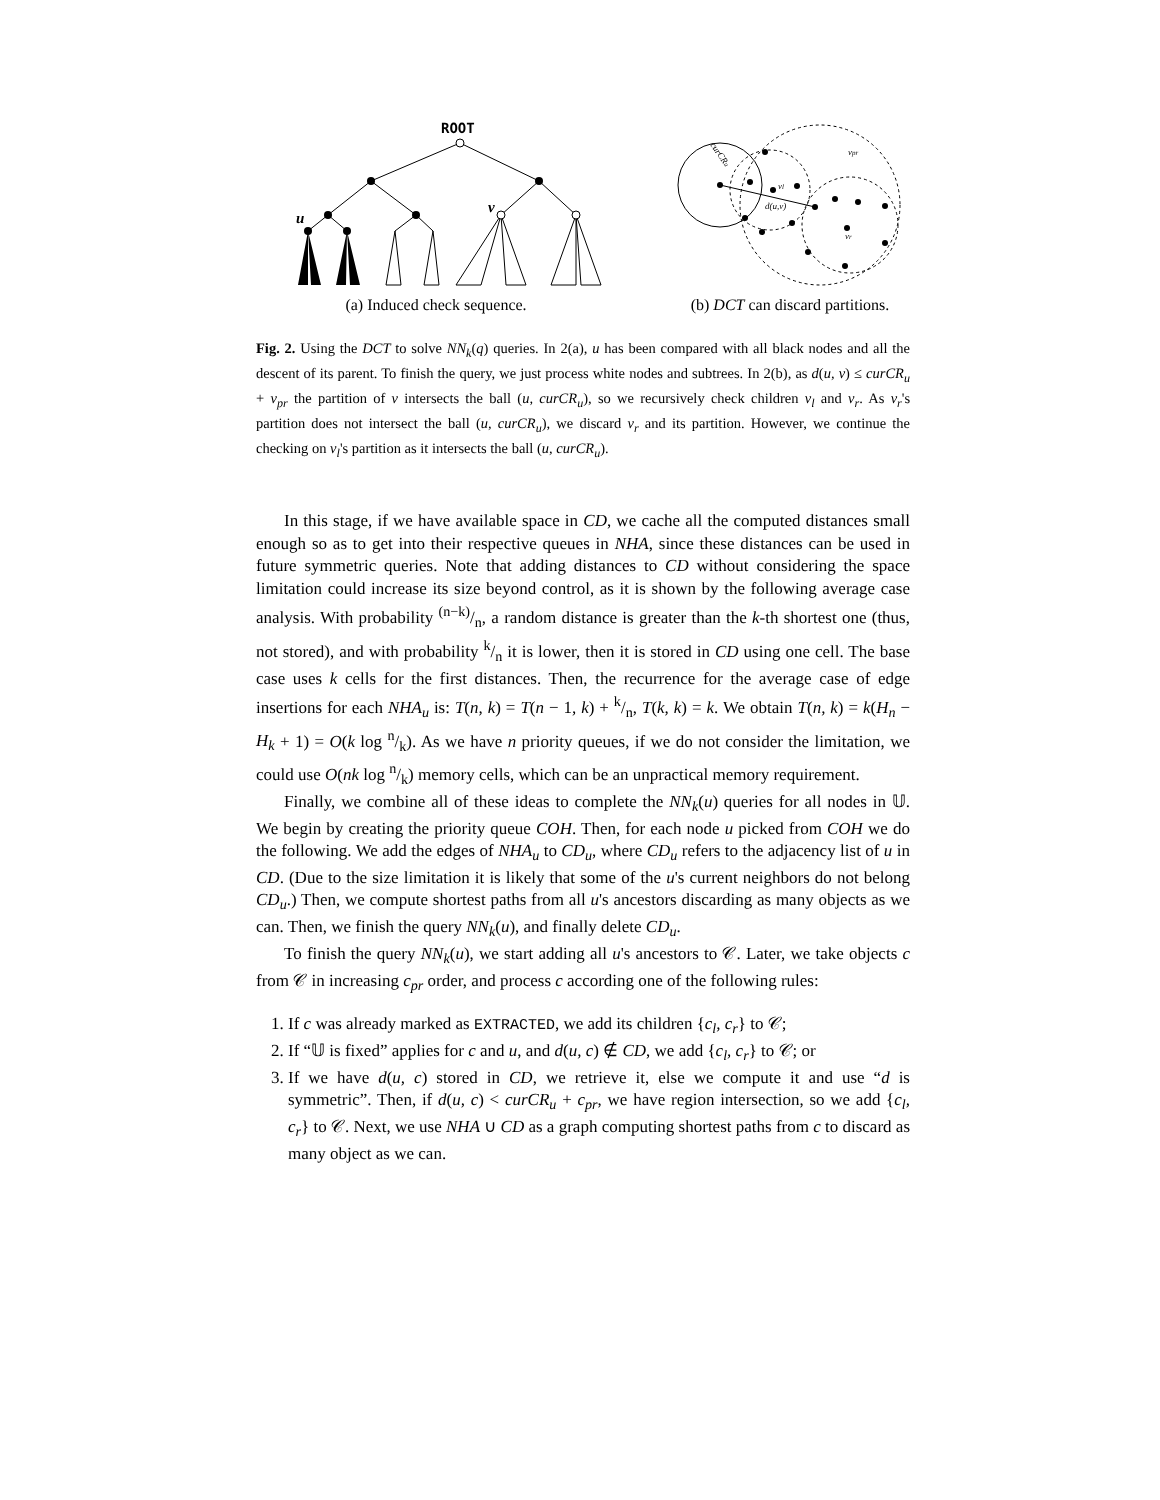ROOT
u
v
(a) Induced check sequence.
d(u,v)
vl
vr
curCRu
vpr
(b) DCT can discard partitions.
Fig. 2. Using the DCT to solve NN<sub>k</sub>(q) queries. In 2(a), u has been compared with all black nodes and all the descent of its parent. To finish the query, we just process white nodes and subtrees. In 2(b), as d(u, v) ≤ curCR<sub>u</sub> + v<sub>pr</sub> the partition of v intersects the ball (u, curCR<sub>u</sub>), so we recursively check children v<sub>l</sub> and v<sub>r</sub>. As v<sub>r</sub>'s partition does not intersect the ball (u, curCR<sub>u</sub>), we discard v<sub>r</sub> and its partition. However, we continue the checking on v<sub>l</sub>'s partition as it intersects the ball (u, curCR<sub>u</sub>).
In this stage, if we have available space in CD, we cache all the computed distances small enough so as to get into their respective queues in NHA, since these distances can be used in future symmetric queries. Note that adding distances to CD without considering the space limitation could increase its size beyond control, as it is shown by the following average case analysis. With probability (n−k)/n, a random distance is greater than the k-th shortest one (thus, not stored), and with probability k/n it is lower, then it is stored in CD using one cell. The base case uses k cells for the first distances. Then, the recurrence for the average case of edge insertions for each NHA<sub>u</sub> is: T(n, k) = T(n − 1, k) + k/n, T(k, k) = k. We obtain T(n, k) = k(H<sub>n</sub> − H<sub>k</sub> + 1) = O(k log n/k). As we have n priority queues, if we do not consider the limitation, we could use O(nk log n/k) memory cells, which can be an unpractical memory requirement.
Finally, we combine all of these ideas to complete the NN<sub>k</sub>(u) queries for all nodes in 𝕌. We begin by creating the priority queue COH. Then, for each node u picked from COH we do the following. We add the edges of NHA<sub>u</sub> to CD<sub>u</sub>, where CD<sub>u</sub> refers to the adjacency list of u in CD. (Due to the size limitation it is likely that some of the u's current neighbors do not belong CD<sub>u</sub>.) Then, we compute shortest paths from all u's ancestors discarding as many objects as we can. Then, we finish the query NN<sub>k</sub>(u), and finally delete CD<sub>u</sub>.
To finish the query NN<sub>k</sub>(u), we start adding all u's ancestors to 𝒞. Later, we take objects c from 𝒞 in increasing c<sub>pr</sub> order, and process c according one of the following rules:
1. If c was already marked as EXTRACTED, we add its children {c<sub>l</sub>, c<sub>r</sub>} to 𝒞;
2. If “𝕌 is fixed” applies for c and u, and d(u, c) ∉ CD, we add {c<sub>l</sub>, c<sub>r</sub>} to 𝒞; or
3. If we have d(u, c) stored in CD, we retrieve it, else we compute it and use “d is symmetric”. Then, if d(u, c) < curCR<sub>u</sub> + c<sub>pr</sub>, we have region intersection, so we add {c<sub>l</sub>, c<sub>r</sub>} to 𝒞. Next, we use NHA ∪ CD as a graph computing shortest paths from c to discard as many object as we can.